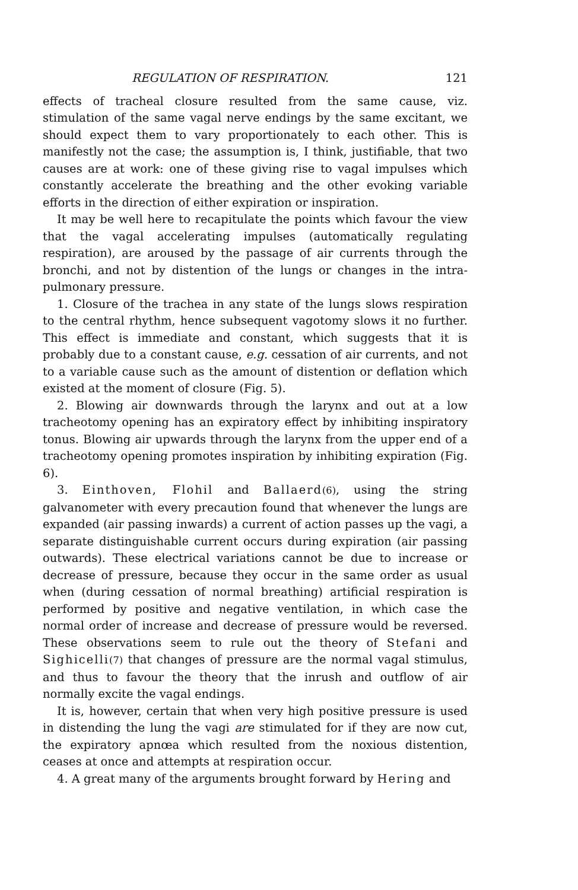REGULATION OF RESPIRATION. 121
effects of tracheal closure resulted from the same cause, viz. stimulation of the same vagal nerve endings by the same excitant, we should expect them to vary proportionately to each other. This is manifestly not the case; the assumption is, I think, justifiable, that two causes are at work: one of these giving rise to vagal impulses which constantly accelerate the breathing and the other evoking variable efforts in the direction of either expiration or inspiration.
It may be well here to recapitulate the points which favour the view that the vagal accelerating impulses (automatically regulating respiration), are aroused by the passage of air currents through the bronchi, and not by distention of the lungs or changes in the intra-pulmonary pressure.
1. Closure of the trachea in any state of the lungs slows respiration to the central rhythm, hence subsequent vagotomy slows it no further. This effect is immediate and constant, which suggests that it is probably due to a constant cause, e.g. cessation of air currents, and not to a variable cause such as the amount of distention or deflation which existed at the moment of closure (Fig. 5).
2. Blowing air downwards through the larynx and out at a low tracheotomy opening has an expiratory effect by inhibiting inspiratory tonus. Blowing air upwards through the larynx from the upper end of a tracheotomy opening promotes inspiration by inhibiting expiration (Fig. 6).
3. Einthoven, Flohil and Ballaerd(6), using the string galvanometer with every precaution found that whenever the lungs are expanded (air passing inwards) a current of action passes up the vagi, a separate distinguishable current occurs during expiration (air passing outwards). These electrical variations cannot be due to increase or decrease of pressure, because they occur in the same order as usual when (during cessation of normal breathing) artificial respiration is performed by positive and negative ventilation, in which case the normal order of increase and decrease of pressure would be reversed. These observations seem to rule out the theory of Stefani and Sighicelli(7) that changes of pressure are the normal vagal stimulus, and thus to favour the theory that the inrush and outflow of air normally excite the vagal endings.
It is, however, certain that when very high positive pressure is used in distending the lung the vagi are stimulated for if they are now cut, the expiratory apnœa which resulted from the noxious distention, ceases at once and attempts at respiration occur.
4. A great many of the arguments brought forward by Hering and